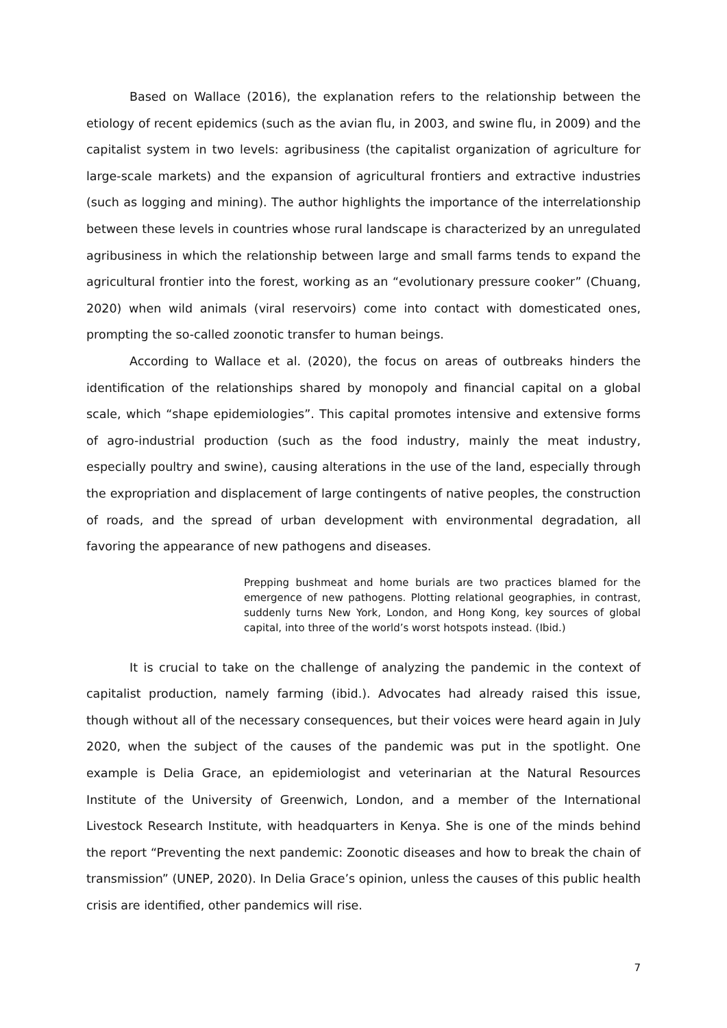Based on Wallace (2016), the explanation refers to the relationship between the etiology of recent epidemics (such as the avian flu, in 2003, and swine flu, in 2009) and the capitalist system in two levels: agribusiness (the capitalist organization of agriculture for large-scale markets) and the expansion of agricultural frontiers and extractive industries (such as logging and mining). The author highlights the importance of the interrelationship between these levels in countries whose rural landscape is characterized by an unregulated agribusiness in which the relationship between large and small farms tends to expand the agricultural frontier into the forest, working as an “evolutionary pressure cooker” (Chuang, 2020) when wild animals (viral reservoirs) come into contact with domesticated ones, prompting the so-called zoonotic transfer to human beings.
According to Wallace et al. (2020), the focus on areas of outbreaks hinders the identification of the relationships shared by monopoly and financial capital on a global scale, which “shape epidemiologies”. This capital promotes intensive and extensive forms of agro-industrial production (such as the food industry, mainly the meat industry, especially poultry and swine), causing alterations in the use of the land, especially through the expropriation and displacement of large contingents of native peoples, the construction of roads, and the spread of urban development with environmental degradation, all favoring the appearance of new pathogens and diseases.
Prepping bushmeat and home burials are two practices blamed for the emergence of new pathogens. Plotting relational geographies, in contrast, suddenly turns New York, London, and Hong Kong, key sources of global capital, into three of the world’s worst hotspots instead. (Ibid.)
It is crucial to take on the challenge of analyzing the pandemic in the context of capitalist production, namely farming (ibid.). Advocates had already raised this issue, though without all of the necessary consequences, but their voices were heard again in July 2020, when the subject of the causes of the pandemic was put in the spotlight. One example is Delia Grace, an epidemiologist and veterinarian at the Natural Resources Institute of the University of Greenwich, London, and a member of the International Livestock Research Institute, with headquarters in Kenya. She is one of the minds behind the report “Preventing the next pandemic: Zoonotic diseases and how to break the chain of transmission” (UNEP, 2020). In Delia Grace’s opinion, unless the causes of this public health crisis are identified, other pandemics will rise.
7